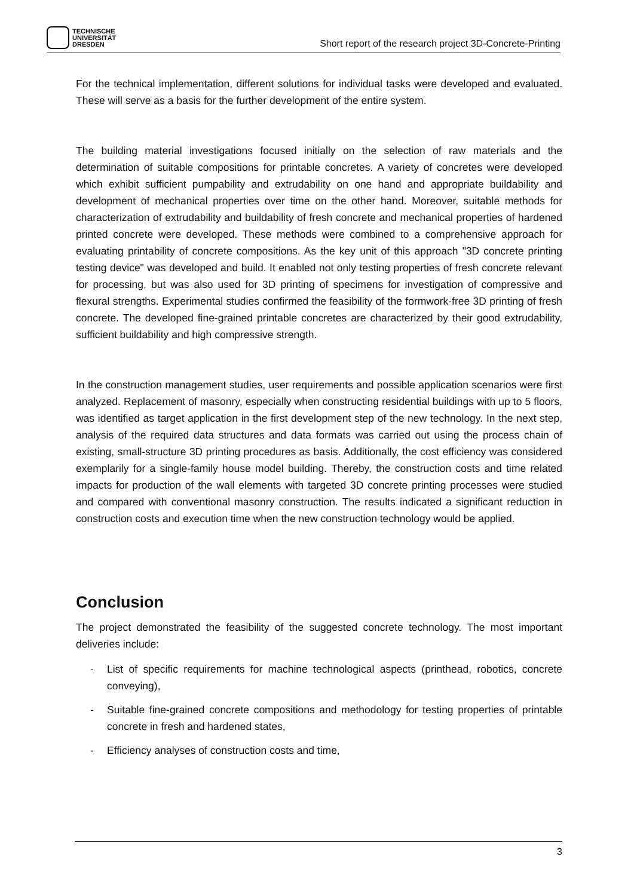TECHNISCHE
UNIVERSITÄT
DRESDEN
Short report of the research project 3D-Concrete-Printing
For the technical implementation, different solutions for individual tasks were developed and evaluated. These will serve as a basis for the further development of the entire system.
The building material investigations focused initially on the selection of raw materials and the determination of suitable compositions for printable concretes. A variety of concretes were developed which exhibit sufficient pumpability and extrudability on one hand and appropriate buildability and development of mechanical properties over time on the other hand. Moreover, suitable methods for characterization of extrudability and buildability of fresh concrete and mechanical properties of hardened printed concrete were developed. These methods were combined to a comprehensive approach for evaluating printability of concrete compositions. As the key unit of this approach "3D concrete printing testing device" was developed and build. It enabled not only testing properties of fresh concrete relevant for processing, but was also used for 3D printing of specimens for investigation of compressive and flexural strengths. Experimental studies confirmed the feasibility of the formwork-free 3D printing of fresh concrete. The developed fine-grained printable concretes are characterized by their good extrudability, sufficient buildability and high compressive strength.
In the construction management studies, user requirements and possible application scenarios were first analyzed. Replacement of masonry, especially when constructing residential buildings with up to 5 floors, was identified as target application in the first development step of the new technology. In the next step, analysis of the required data structures and data formats was carried out using the process chain of existing, small-structure 3D printing procedures as basis. Additionally, the cost efficiency was considered exemplarily for a single-family house model building. Thereby, the construction costs and time related impacts for production of the wall elements with targeted 3D concrete printing processes were studied and compared with conventional masonry construction. The results indicated a significant reduction in construction costs and execution time when the new construction technology would be applied.
Conclusion
The project demonstrated the feasibility of the suggested concrete technology. The most important deliveries include:
- List of specific requirements for machine technological aspects (printhead, robotics, concrete conveying),
- Suitable fine-grained concrete compositions and methodology for testing properties of printable concrete in fresh and hardened states,
- Efficiency analyses of construction costs and time,
3